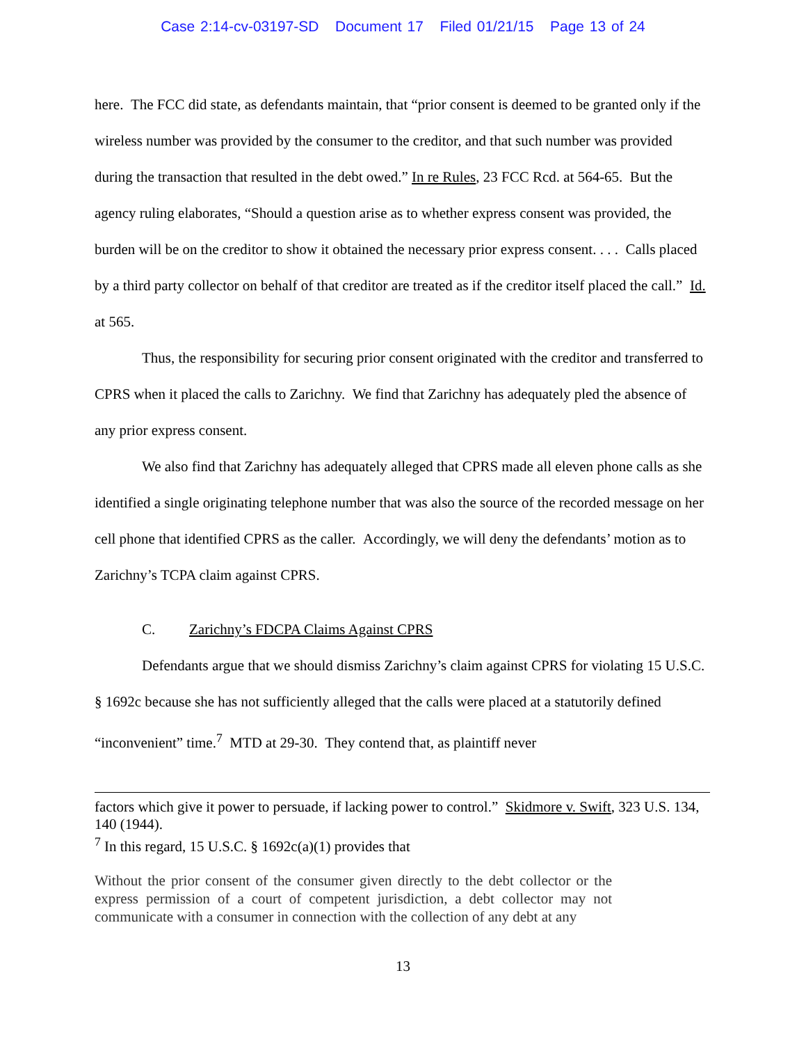Case 2:14-cv-03197-SD Document 17 Filed 01/21/15 Page 13 of 24
here. The FCC did state, as defendants maintain, that “prior consent is deemed to be granted only if the wireless number was provided by the consumer to the creditor, and that such number was provided during the transaction that resulted in the debt owed.” In re Rules, 23 FCC Rcd. at 564-65. But the agency ruling elaborates, “Should a question arise as to whether express consent was provided, the burden will be on the creditor to show it obtained the necessary prior express consent. . . . Calls placed by a third party collector on behalf of that creditor are treated as if the creditor itself placed the call.” Id. at 565.
Thus, the responsibility for securing prior consent originated with the creditor and transferred to CPRS when it placed the calls to Zarichny. We find that Zarichny has adequately pled the absence of any prior express consent.
We also find that Zarichny has adequately alleged that CPRS made all eleven phone calls as she identified a single originating telephone number that was also the source of the recorded message on her cell phone that identified CPRS as the caller. Accordingly, we will deny the defendants’ motion as to Zarichny’s TCPA claim against CPRS.
C. Zarichny’s FDCPA Claims Against CPRS
Defendants argue that we should dismiss Zarichny’s claim against CPRS for violating 15 U.S.C. § 1692c because she has not sufficiently alleged that the calls were placed at a statutorily defined “inconvenient” time.<sup>7</sup> MTD at 29-30. They contend that, as plaintiff never
factors which give it power to persuade, if lacking power to control.” Skidmore v. Swift, 323 U.S. 134, 140 (1944).
<sup>7</sup> In this regard, 15 U.S.C. § 1692c(a)(1) provides that
Without the prior consent of the consumer given directly to the debt collector or the express permission of a court of competent jurisdiction, a debt collector may not communicate with a consumer in connection with the collection of any debt at any
13